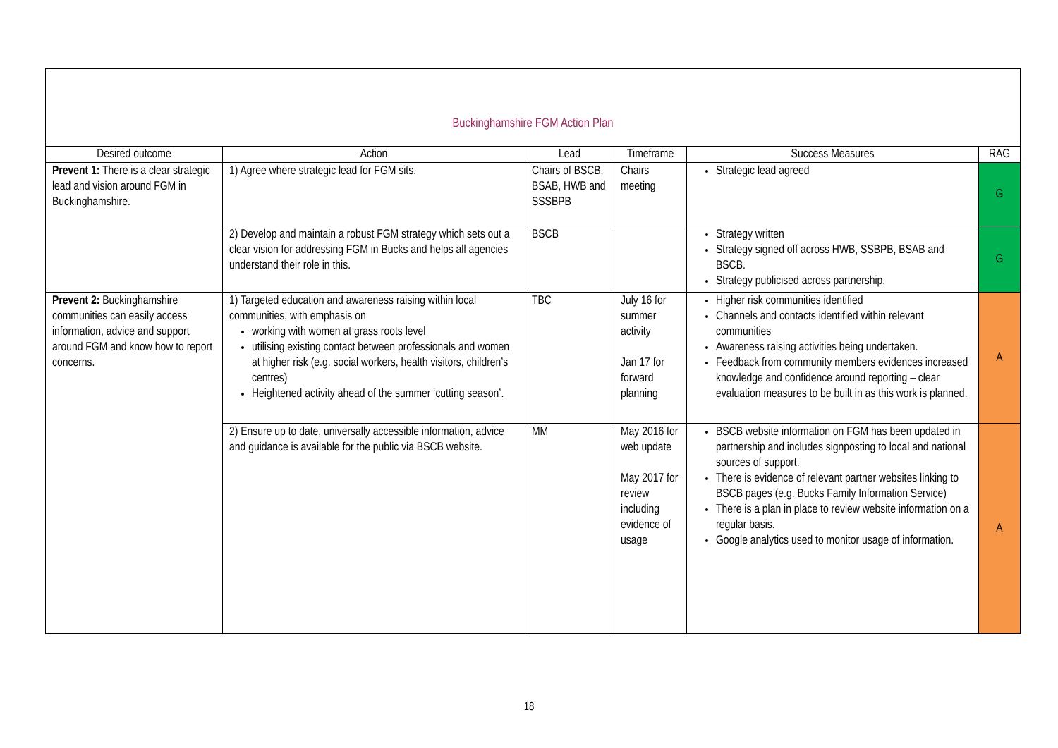| Buckinghamshire FGM Action Plan | | | | | |
| Desired outcome | Action | Lead | Timeframe | Success Measures | RAG |
| Prevent 1: There is a clear strategic lead and vision around FGM in Buckinghamshire. | 1) Agree where strategic lead for FGM sits. | Chairs of BSCB, BSAB, HWB and SSSBPB | Chairs meeting | Strategic lead agreed | G |
| | 2) Develop and maintain a robust FGM strategy which sets out a clear vision for addressing FGM in Bucks and helps all agencies understand their role in this. | BSCB | | Strategy written Strategy signed off across HWB, SSBPB, BSAB and BSCB. Strategy publicised across partnership. | G |
| Prevent 2: Buckinghamshire communities can easily access information, advice and support around FGM and know how to report concerns. | 1) Targeted education and awareness raising within local communities, with emphasis on working with women at grass roots level utilising existing contact between professionals and women at higher risk (e.g. social workers, health visitors, children’s centres) Heightened activity ahead of the summer ‘cutting season’. | TBC | July 16 for summer activity Jan 17 for forward planning | Higher risk communities identified Channels and contacts identified within relevant communities Awareness raising activities being undertaken. Feedback from community members evidences increased knowledge and confidence around reporting – clear evaluation measures to be built in as this work is planned. | A |
| | 2) Ensure up to date, universally accessible information, advice and guidance is available for the public via BSCB website. | MM | May 2016 for web update May 2017 for review including evidence of usage | BSCB website information on FGM has been updated in partnership and includes signposting to local and national sources of support. There is evidence of relevant partner websites linking to BSCB pages (e.g. Bucks Family Information Service) There is a plan in place to review website information on a regular basis. Google analytics used to monitor usage of information. | A |
18